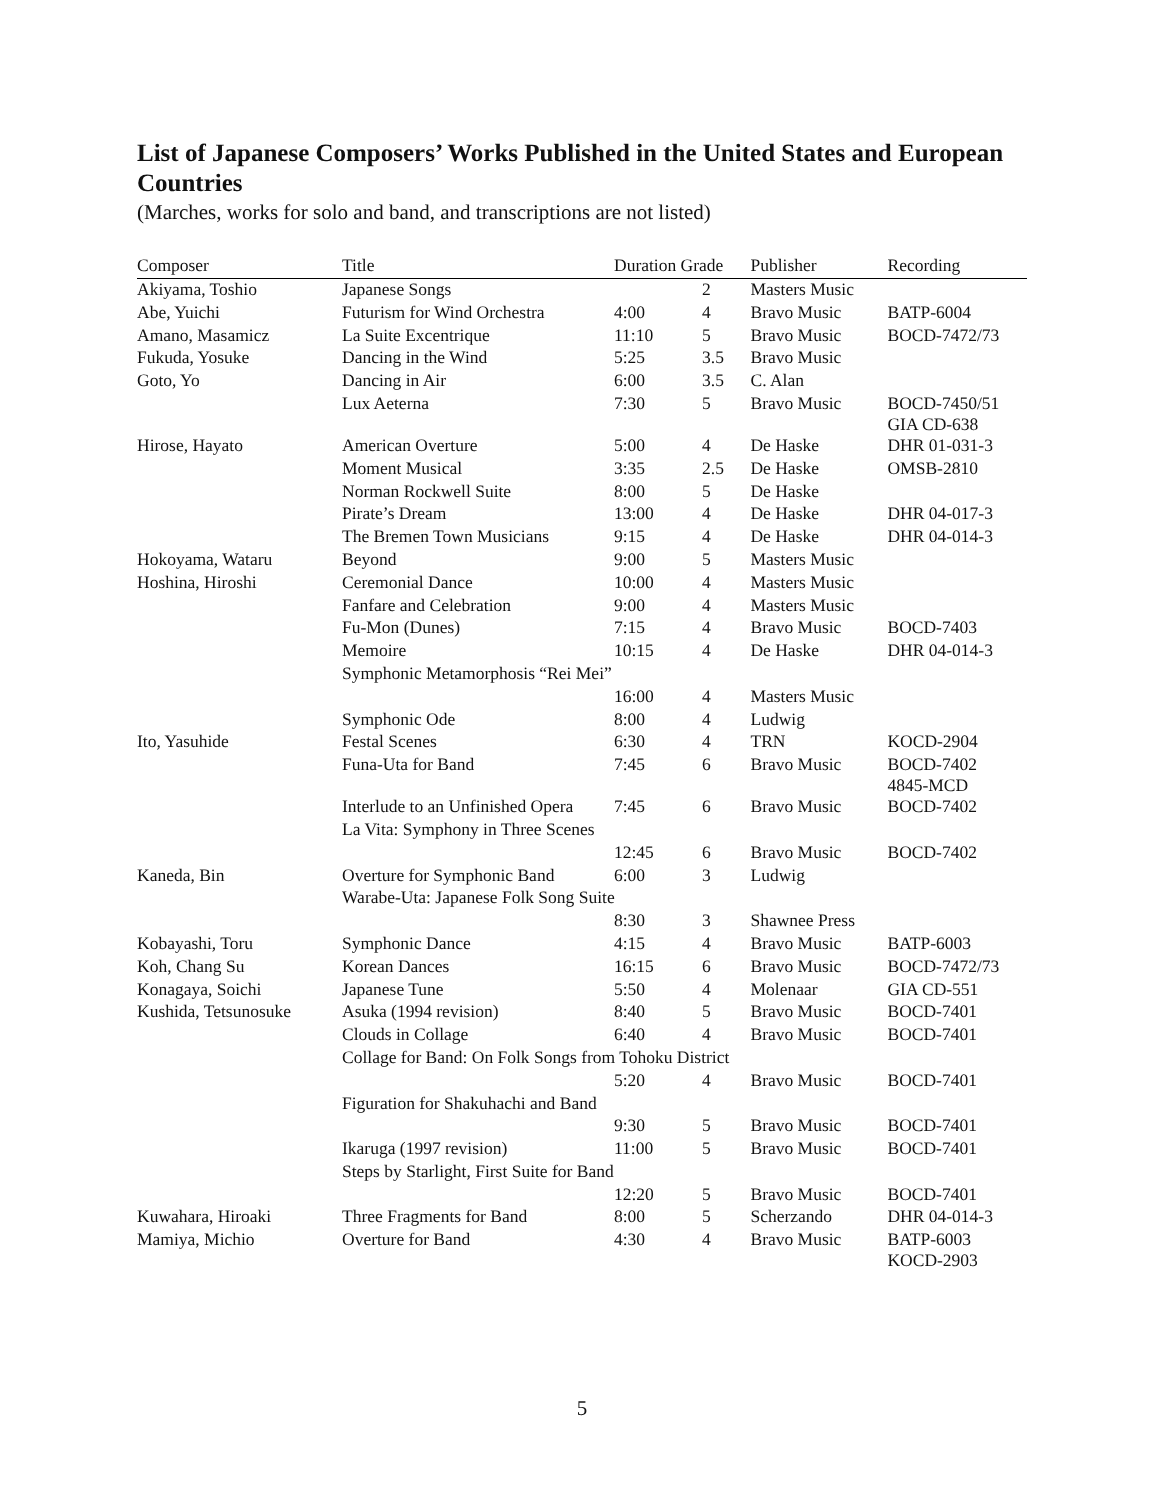List of Japanese Composers’ Works Published in the United States and European Countries
(Marches, works for solo and band, and transcriptions are not listed)
| Composer | Title | Duration Grade | | Publisher | Recording |
| --- | --- | --- | --- | --- | --- |
| Akiyama, Toshio | Japanese Songs | | 2 | Masters Music | |
| Abe, Yuichi | Futurism for Wind Orchestra | 4:00 | 4 | Bravo Music | BATP-6004 |
| Amano, Masamicz | La Suite Excentrique | 11:10 | 5 | Bravo Music | BOCD-7472/73 |
| Fukuda, Yosuke | Dancing in the Wind | 5:25 | 3.5 | Bravo Music | |
| Goto, Yo | Dancing in Air | 6:00 | 3.5 | C. Alan | |
| | Lux Aeterna | 7:30 | 5 | Bravo Music | BOCD-7450/51 GIA CD-638 |
| Hirose, Hayato | American Overture | 5:00 | 4 | De Haske | DHR 01-031-3 |
| | Moment Musical | 3:35 | 2.5 | De Haske | OMSB-2810 |
| | Norman Rockwell Suite | 8:00 | 5 | De Haske | |
| | Pirate’s Dream | 13:00 | 4 | De Haske | DHR 04-017-3 |
| | The Bremen Town Musicians | 9:15 | 4 | De Haske | DHR 04-014-3 |
| Hokoyama, Wataru | Beyond | 9:00 | 5 | Masters Music | |
| Hoshina, Hiroshi | Ceremonial Dance | 10:00 | 4 | Masters Music | |
| | Fanfare and Celebration | 9:00 | 4 | Masters Music | |
| | Fu-Mon (Dunes) | 7:15 | 4 | Bravo Music | BOCD-7403 |
| | Memoire | 10:15 | 4 | De Haske | DHR 04-014-3 |
| | Symphonic Metamorphosis “Rei Mei” | | | | |
| | | 16:00 | 4 | Masters Music | |
| | Symphonic Ode | 8:00 | 4 | Ludwig | |
| Ito, Yasuhide | Festal Scenes | 6:30 | 4 | TRN | KOCD-2904 |
| | Funa-Uta for Band | 7:45 | 6 | Bravo Music | BOCD-7402 4845-MCD |
| | Interlude to an Unfinished Opera | 7:45 | 6 | Bravo Music | BOCD-7402 |
| | La Vita: Symphony in Three Scenes | | | | |
| | | 12:45 | 6 | Bravo Music | BOCD-7402 |
| Kaneda, Bin | Overture for Symphonic Band | 6:00 | 3 | Ludwig | |
| | Warabe-Uta: Japanese Folk Song Suite | | | | |
| | | 8:30 | 3 | Shawnee Press | |
| Kobayashi, Toru | Symphonic Dance | 4:15 | 4 | Bravo Music | BATP-6003 |
| Koh, Chang Su | Korean Dances | 16:15 | 6 | Bravo Music | BOCD-7472/73 |
| Konagaya, Soichi | Japanese Tune | 5:50 | 4 | Molenaar | GIA CD-551 |
| Kushida, Tetsunosuke | Asuka (1994 revision) | 8:40 | 5 | Bravo Music | BOCD-7401 |
| | Clouds in Collage | 6:40 | 4 | Bravo Music | BOCD-7401 |
| | Collage for Band: On Folk Songs from Tohoku District | | | | |
| | | 5:20 | 4 | Bravo Music | BOCD-7401 |
| | Figuration for Shakuhachi and Band | | | | |
| | | 9:30 | 5 | Bravo Music | BOCD-7401 |
| | Ikaruga (1997 revision) | 11:00 | 5 | Bravo Music | BOCD-7401 |
| | Steps by Starlight, First Suite for Band | | | | |
| | | 12:20 | 5 | Bravo Music | BOCD-7401 |
| Kuwahara, Hiroaki | Three Fragments for Band | 8:00 | 5 | Scherzando | DHR 04-014-3 |
| Mamiya, Michio | Overture for Band | 4:30 | 4 | Bravo Music | BATP-6003 KOCD-2903 |
5